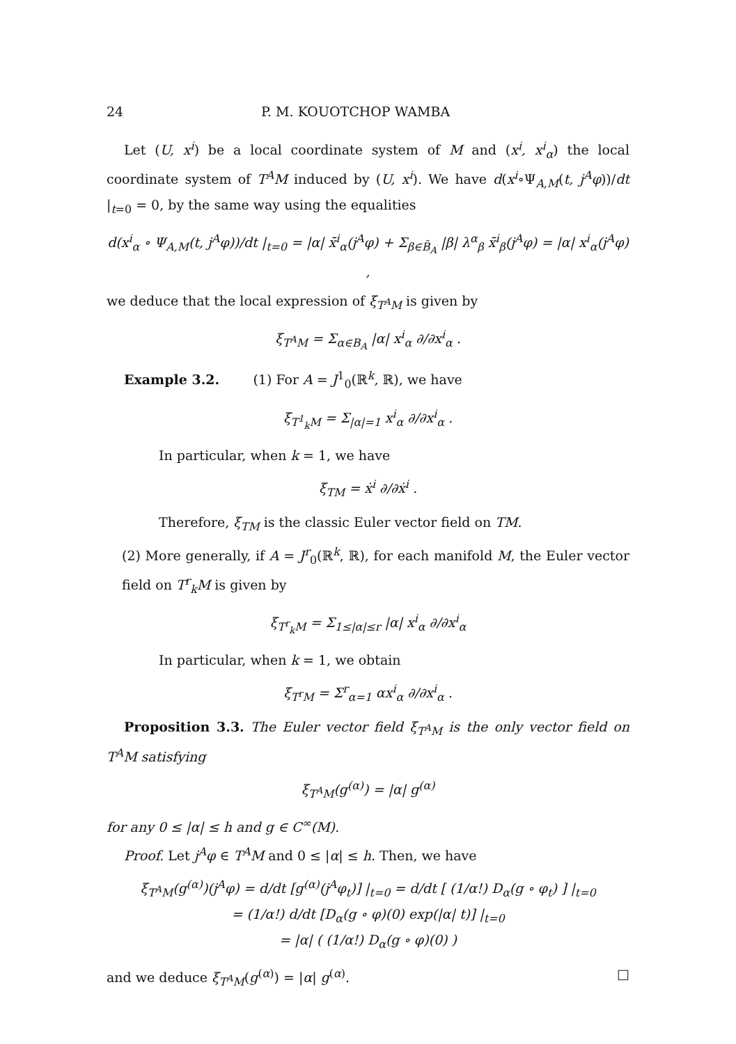24 P. M. KOUOTCHOP WAMBA
Let (U, x<sup>i</sup>) be a local coordinate system of M and (x<sup>i</sup>, x<sup>i</sup><sub>α</sub>) the local coordinate system of T<sup>A</sup>M induced by (U, x<sup>i</sup>). We have d(x<sup>i</sup>∘Ψ<sub>A,M</sub>(t, j<sup>A</sup>φ))/dt |<sub>t=0</sub> = 0, by the same way using the equalities
d(x<sup>i</sup><sub>α</sub> ∘ Ψ<sub>A,M</sub>(t, j<sup>A</sup>φ))/dt |<sub>t=0</sub> = |α| x̄<sup>i</sup><sub>α</sub>(j<sup>A</sup>φ) + Σ<sub>β∈B̄<sub>A</sub></sub> |β| λ<sup>α</sup><sub>β</sub> x̄<sup>i</sup><sub>β</sub>(j<sup>A</sup>φ) = |α| x<sup>i</sup><sub>α</sub>(j<sup>A</sup>φ) ,
we deduce that the local expression of ξ<sub>T<sup>A</sup>M</sub> is given by
ξ<sub>T<sup>A</sup>M</sub> = Σ<sub>α∈B<sub>A</sub></sub> |α| x<sup>i</sup><sub>α</sub> ∂/∂x<sup>i</sup><sub>α</sub> .
Example 3.2. (1) For A = J<sup>1</sup><sub>0</sub>(ℝ<sup>k</sup>, ℝ), we have
ξ<sub>T<sup>1</sup><sub>k</sub>M</sub> = Σ<sub>|α|=1</sub> x<sup>i</sup><sub>α</sub> ∂/∂x<sup>i</sup><sub>α</sub> .
In particular, when k = 1, we have
ξ<sub>TM</sub> = ẋ<sup>i</sup> ∂/∂ẋ<sup>i</sup> .
Therefore, ξ<sub>TM</sub> is the classic Euler vector field on TM.
(2) More generally, if A = J<sup>r</sup><sub>0</sub>(ℝ<sup>k</sup>, ℝ), for each manifold M, the Euler vector field on T<sup>r</sup><sub>k</sub>M is given by
ξ<sub>T<sup>r</sup><sub>k</sub>M</sub> = Σ<sub>1≤|α|≤r</sub> |α| x<sup>i</sup><sub>α</sub> ∂/∂x<sup>i</sup><sub>α</sub>
In particular, when k = 1, we obtain
ξ<sub>T<sup>r</sup>M</sub> = Σ<sup>r</sup><sub>α=1</sub> αx<sup>i</sup><sub>α</sub> ∂/∂x<sup>i</sup><sub>α</sub> .
Proposition 3.3. The Euler vector field ξ<sub>T<sup>A</sup>M</sub> is the only vector field on T<sup>A</sup>M satisfying
ξ<sub>T<sup>A</sup>M</sub>(g<sup>(α)</sup>) = |α| g<sup>(α)</sup>
for any 0 ≤ |α| ≤ h and g ∈ C<sup>∞</sup>(M).
Proof. Let j<sup>A</sup>φ ∈ T<sup>A</sup>M and 0 ≤ |α| ≤ h. Then, we have
ξ<sub>T<sup>A</sup>M</sub>(g<sup>(α)</sup>)(j<sup>A</sup>φ) = d/dt [g<sup>(α)</sup>(j<sup>A</sup>φ<sub>t</sub>)] |<sub>t=0</sub> = d/dt [ (1/α!) D<sub>α</sub>(g ∘ φ<sub>t</sub>) ] |<sub>t=0</sub>
= (1/α!) d/dt [D<sub>α</sub>(g ∘ φ)(0) exp(|α| t)] |<sub>t=0</sub>
= |α| ( (1/α!) D<sub>α</sub>(g ∘ φ)(0) )
and we deduce ξ<sub>T<sup>A</sup>M</sub>(g<sup>(α)</sup>) = |α| g<sup>(α)</sup>. □